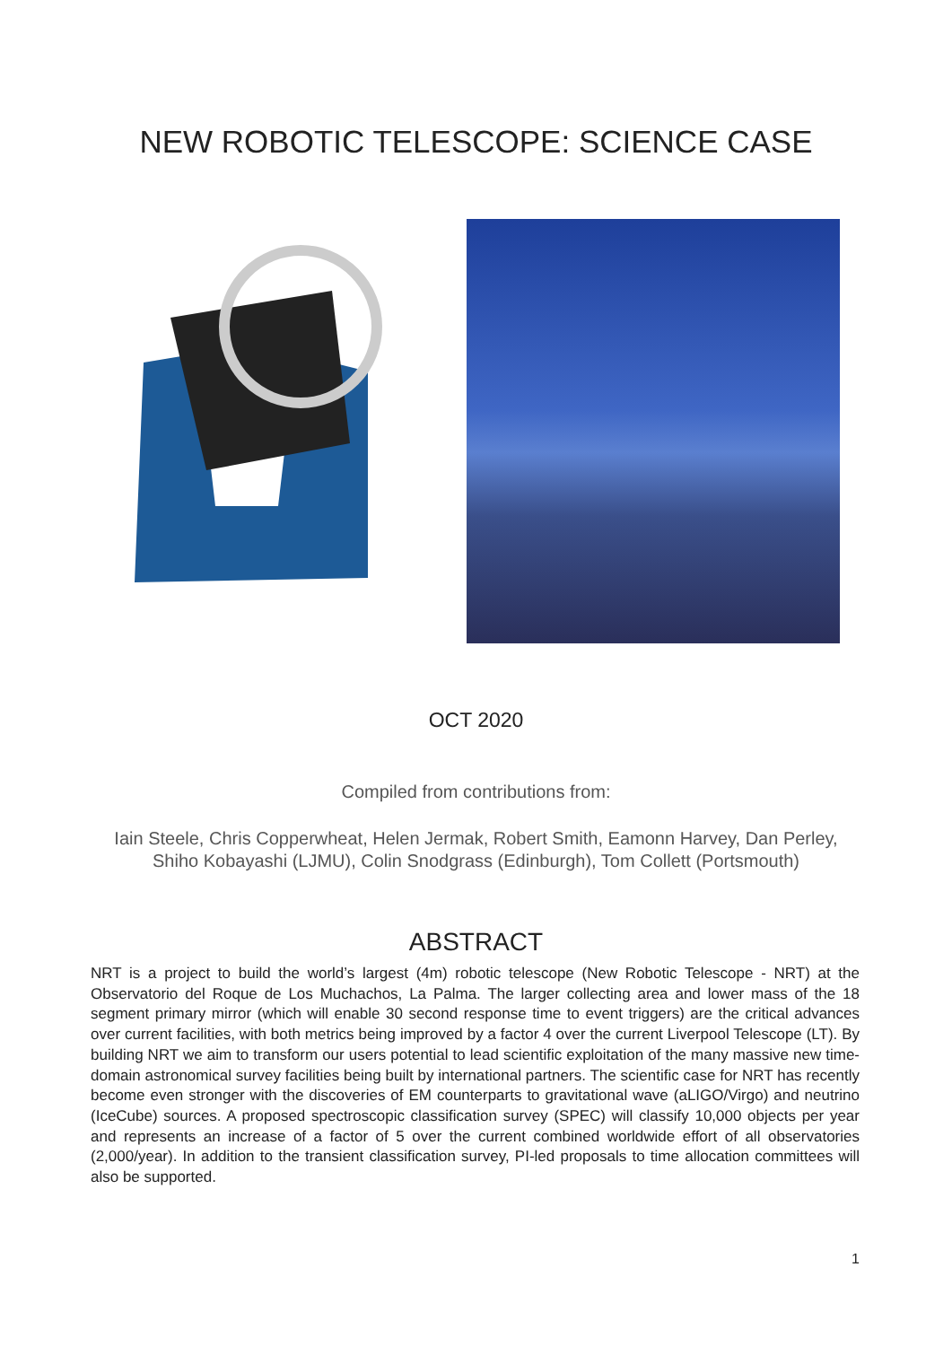NEW ROBOTIC TELESCOPE: SCIENCE CASE
OCT 2020
Compiled from contributions from:
Iain Steele, Chris Copperwheat, Helen Jermak, Robert Smith, Eamonn Harvey, Dan Perley, Shiho Kobayashi (LJMU), Colin Snodgrass (Edinburgh), Tom Collett (Portsmouth)
ABSTRACT
NRT is a project to build the world’s largest (4m) robotic telescope (New Robotic Telescope - NRT) at the Observatorio del Roque de Los Muchachos, La Palma. The larger collecting area and lower mass of the 18 segment primary mirror (which will enable 30 second response time to event triggers) are the critical advances over current facilities, with both metrics being improved by a factor 4 over the current Liverpool Telescope (LT). By building NRT we aim to transform our users potential to lead scientific exploitation of the many massive new time-domain astronomical survey facilities being built by international partners. The scientific case for NRT has recently become even stronger with the discoveries of EM counterparts to gravitational wave (aLIGO/Virgo) and neutrino (IceCube) sources. A proposed spectroscopic classification survey (SPEC) will classify 10,000 objects per year and represents an increase of a factor of 5 over the current combined worldwide effort of all observatories (2,000/year). In addition to the transient classification survey, PI-led proposals to time allocation committees will also be supported.
1